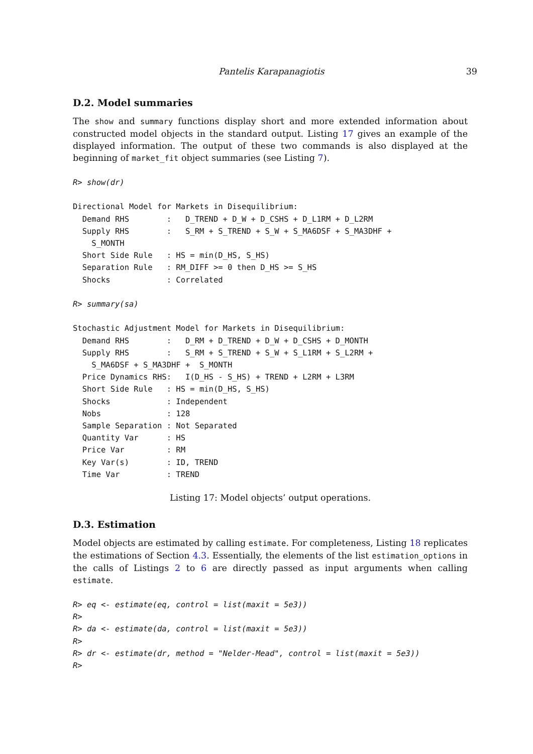Pantelis Karapanagiotis 39
D.2. Model summaries
The show and summary functions display short and more extended information about constructed model objects in the standard output. Listing 17 gives an example of the displayed information. The output of these two commands is also displayed at the beginning of market_fit object summaries (see Listing 7).
R> show(dr)

Directional Model for Markets in Disequilibrium:
  Demand RHS        :   D_TREND + D_W + D_CSHS + D_L1RM + D_L2RM
  Supply RHS        :   S_RM + S_TREND + S_W + S_MA6DSF + S_MA3DHF +
    S_MONTH
  Short Side Rule   : HS = min(D_HS, S_HS)
  Separation Rule   : RM_DIFF >= 0 then D_HS >= S_HS
  Shocks            : Correlated

R> summary(sa)

Stochastic Adjustment Model for Markets in Disequilibrium:
  Demand RHS        :   D_RM + D_TREND + D_W + D_CSHS + D_MONTH
  Supply RHS        :   S_RM + S_TREND + S_W + S_L1RM + S_L2RM +
    S_MA6DSF + S_MA3DHF +  S_MONTH
  Price Dynamics RHS:   I(D_HS - S_HS) + TREND + L2RM + L3RM
  Short Side Rule   : HS = min(D_HS, S_HS)
  Shocks            : Independent
  Nobs              : 128
  Sample Separation : Not Separated
  Quantity Var      : HS
  Price Var         : RM
  Key Var(s)        : ID, TREND
  Time Var          : TREND
Listing 17: Model objects’ output operations.
D.3. Estimation
Model objects are estimated by calling estimate. For completeness, Listing 18 replicates the estimations of Section 4.3. Essentially, the elements of the list estimation_options in the calls of Listings 2 to 6 are directly passed as input arguments when calling estimate.
R> eq <- estimate(eq, control = list(maxit = 5e3))
R>
R> da <- estimate(da, control = list(maxit = 5e3))
R>
R> dr <- estimate(dr, method = "Nelder-Mead", control = list(maxit = 5e3))
R>